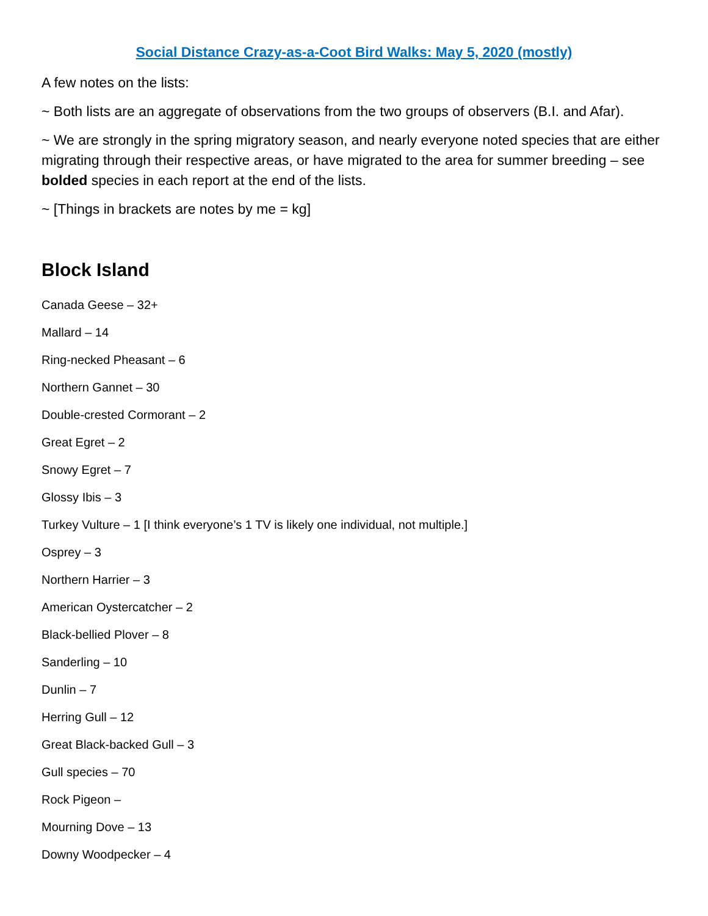Social Distance Crazy-as-a-Coot Bird Walks: May 5, 2020 (mostly)
A few notes on the lists:
~ Both lists are an aggregate of observations from the two groups of observers (B.I. and Afar).
~ We are strongly in the spring migratory season, and nearly everyone noted species that are either migrating through their respective areas, or have migrated to the area for summer breeding – see bolded species in each report at the end of the lists.
~ [Things in brackets are notes by me = kg]
Block Island
Canada Geese – 32+
Mallard – 14
Ring-necked Pheasant – 6
Northern Gannet – 30
Double-crested Cormorant – 2
Great Egret – 2
Snowy Egret – 7
Glossy Ibis – 3
Turkey Vulture – 1 [I think everyone’s 1 TV is likely one individual, not multiple.]
Osprey – 3
Northern Harrier – 3
American Oystercatcher – 2
Black-bellied Plover – 8
Sanderling – 10
Dunlin – 7
Herring Gull – 12
Great Black-backed Gull – 3
Gull species – 70
Rock Pigeon –
Mourning Dove – 13
Downy Woodpecker – 4